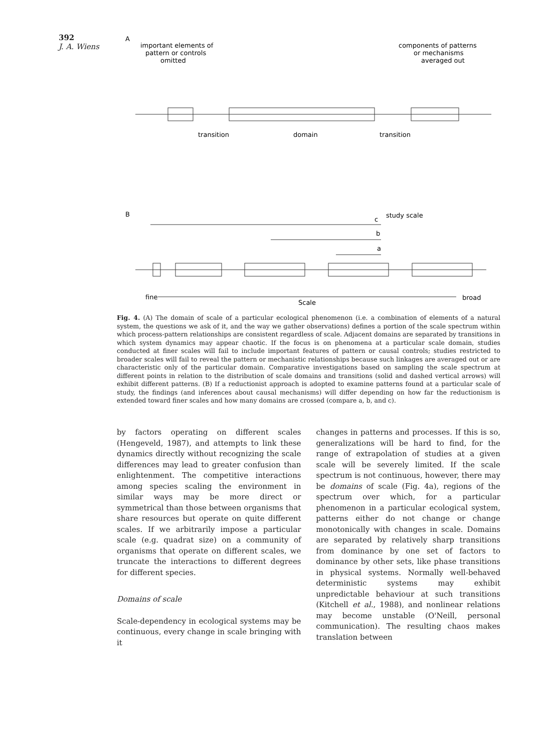392
J. A. Wiens
A
important elements of
pattern or controls
omitted
components of patterns
or mechanisms
averaged out
transition
domain
transition
B
study scale
c
b
a
fine
Scale
broad
Fig. 4. (A) The domain of scale of a particular ecological phenomenon (i.e. a combination of elements of a natural system, the questions we ask of it, and the way we gather observations) defines a portion of the scale spectrum within which process-pattern relationships are consistent regardless of scale. Adjacent domains are separated by transitions in which system dynamics may appear chaotic. If the focus is on phenomena at a particular scale domain, studies conducted at finer scales will fail to include important features of pattern or causal controls; studies restricted to broader scales will fail to reveal the pattern or mechanistic relationships because such linkages are averaged out or are characteristic only of the particular domain. Comparative investigations based on sampling the scale spectrum at different points in relation to the distribution of scale domains and transitions (solid and dashed vertical arrows) will exhibit different patterns. (B) If a reductionist approach is adopted to examine patterns found at a particular scale of study, the findings (and inferences about causal mechanisms) will differ depending on how far the reductionism is extended toward finer scales and how many domains are crossed (compare a, b, and c).
by factors operating on different scales (Hengeveld, 1987), and attempts to link these dynamics directly without recognizing the scale differences may lead to greater confusion than enlightenment. The competitive interactions among species scaling the environment in similar ways may be more direct or symmetrical than those between organisms that share resources but operate on quite different scales. If we arbitrarily impose a particular scale (e.g. quadrat size) on a community of organisms that operate on different scales, we truncate the interactions to different degrees for different species.
Domains of scale
Scale-dependency in ecological systems may be continuous, every change in scale bringing with it
changes in patterns and processes. If this is so, generalizations will be hard to find, for the range of extrapolation of studies at a given scale will be severely limited. If the scale spectrum is not continuous, however, there may be domains of scale (Fig. 4a), regions of the spectrum over which, for a particular phenomenon in a particular ecological system, patterns either do not change or change monotonically with changes in scale. Domains are separated by relatively sharp transitions from dominance by one set of factors to dominance by other sets, like phase transitions in physical systems. Normally well-behaved deterministic systems may exhibit unpredictable behaviour at such transitions (Kitchell et al., 1988), and nonlinear relations may become unstable (O'Neill, personal communication). The resulting chaos makes translation between